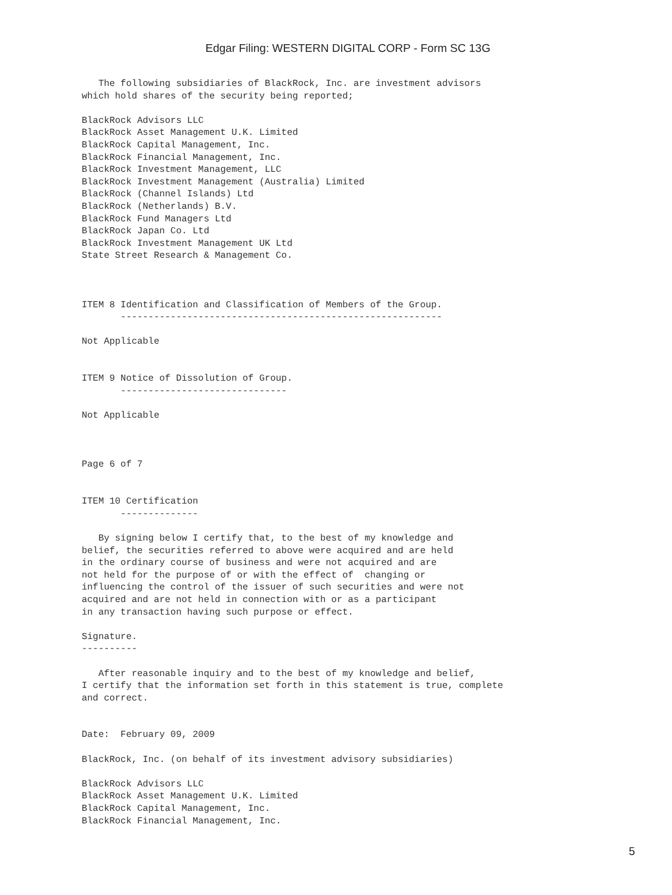Edgar Filing: WESTERN DIGITAL CORP - Form SC 13G
   The following subsidiaries of BlackRock, Inc. are investment advisors
which hold shares of the security being reported;

BlackRock Advisors LLC
BlackRock Asset Management U.K. Limited
BlackRock Capital Management, Inc.
BlackRock Financial Management, Inc.
BlackRock Investment Management, LLC
BlackRock Investment Management (Australia) Limited
BlackRock (Channel Islands) Ltd
BlackRock (Netherlands) B.V.
BlackRock Fund Managers Ltd
BlackRock Japan Co. Ltd
BlackRock Investment Management UK Ltd
State Street Research & Management Co.



ITEM 8 Identification and Classification of Members of the Group.
       ----------------------------------------------------------

Not Applicable


ITEM 9 Notice of Dissolution of Group.
       ------------------------------

Not Applicable



Page 6 of 7


ITEM 10 Certification
       --------------

   By signing below I certify that, to the best of my knowledge and
belief, the securities referred to above were acquired and are held
in the ordinary course of business and were not acquired and are
not held for the purpose of or with the effect of  changing or
influencing the control of the issuer of such securities and were not
acquired and are not held in connection with or as a participant
in any transaction having such purpose or effect.

Signature.
----------

   After reasonable inquiry and to the best of my knowledge and belief,
I certify that the information set forth in this statement is true, complete
and correct.


Date:  February 09, 2009

BlackRock, Inc. (on behalf of its investment advisory subsidiaries)

BlackRock Advisors LLC
BlackRock Asset Management U.K. Limited
BlackRock Capital Management, Inc.
BlackRock Financial Management, Inc.
5